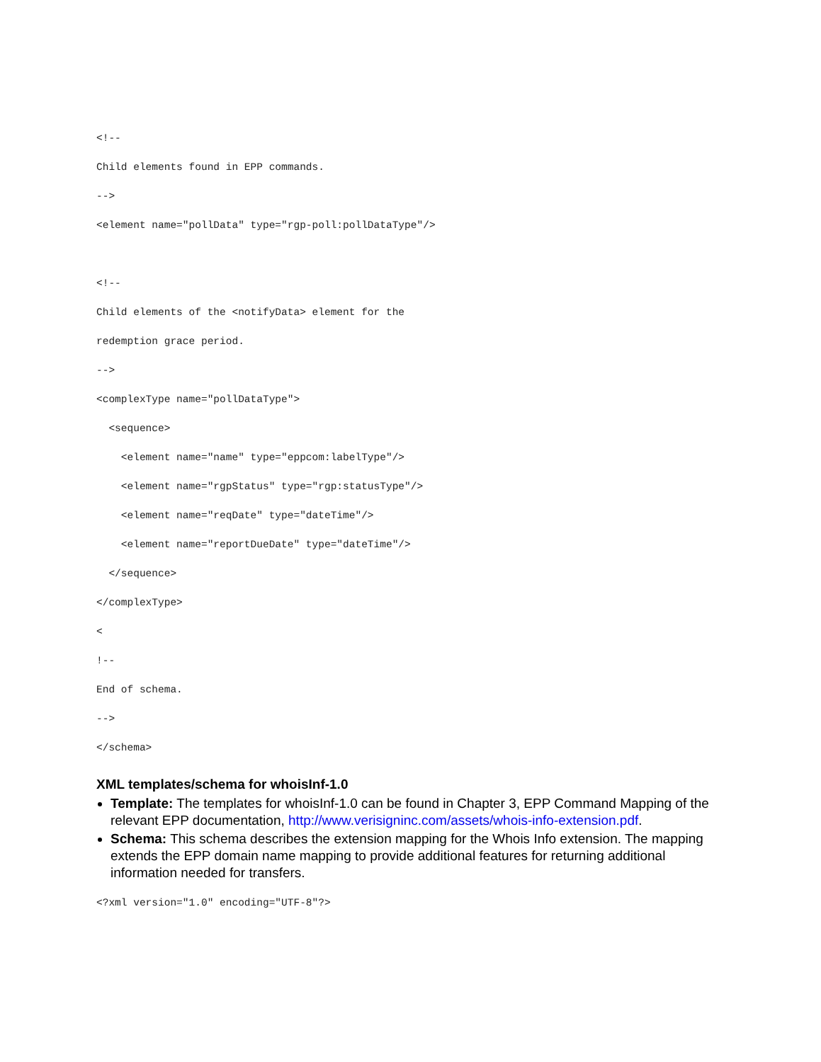<!--
Child elements found in EPP commands.
-->
<element name="pollData" type="rgp-poll:pollDataType"/>

<!--
Child elements of the <notifyData> element for the
redemption grace period.
-->
<complexType name="pollDataType">
  <sequence>
    <element name="name" type="eppcom:labelType"/>
    <element name="rgpStatus" type="rgp:statusType"/>
    <element name="reqDate" type="dateTime"/>
    <element name="reportDueDate" type="dateTime"/>
  </sequence>
</complexType>
<
!--
End of schema.
-->
</schema>
XML templates/schema for whoisInf-1.0
Template: The templates for whoisInf-1.0 can be found in Chapter 3, EPP Command Mapping of the relevant EPP documentation, http://www.verisigninc.com/assets/whois-info-extension.pdf.
Schema: This schema describes the extension mapping for the Whois Info extension. The mapping extends the EPP domain name mapping to provide additional features for returning additional information needed for transfers.
<?xml version="1.0" encoding="UTF-8"?>